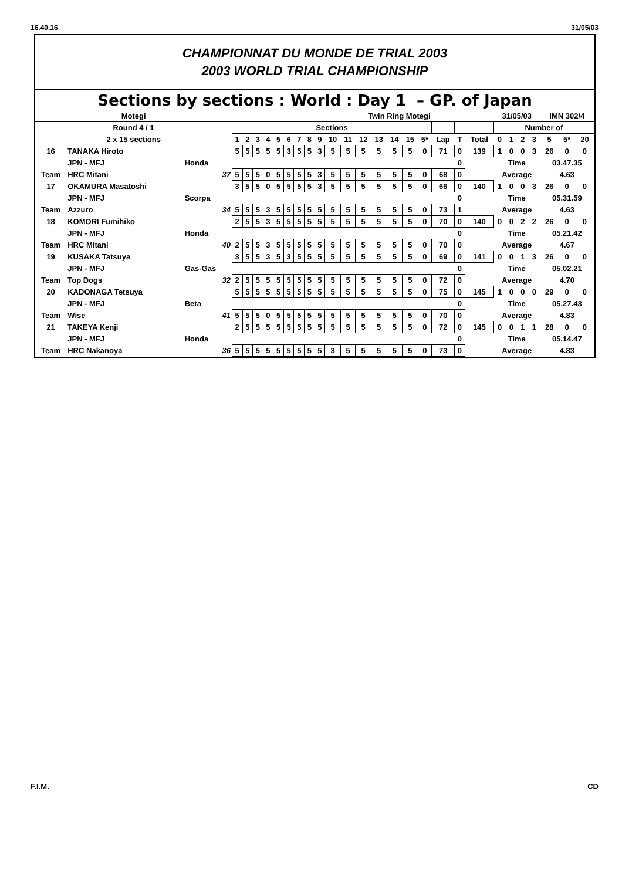16.40.16 31/05/03
CHAMPIONNAT DU MONDE DE TRIAL 2003
2003 WORLD TRIAL CHAMPIONSHIP
Sections by sections : World : Day 1 – GP. of Japan
| Motegi | | | Twin Ring Motegi | | | | | | | | | | | | | | | | | | | 31/05/03 | | | | IMN 302/4 | | |
| Round 4 / 1 | | | Sections | | | | | | | | | | | | | | | | | | | Number of | | | | | | |
| 2 x 15 sections | | | 1 | 2 | 3 | 4 | 5 | 6 | 7 | 8 | 9 | 10 | 11 | 12 | 13 | 14 | 15 | 5* | Lap | T | Total | 0 | 1 | 2 | 3 | 5 | 5* | 20 |
| 16 | TANAKA Hiroto | | 5 | 5 | 5 | 5 | 5 | 3 | 5 | 5 | 3 | 5 | 5 | 5 | 5 | 5 | 5 | 0 | 71 | 0 | 139 | 1 | 0 | 0 | 3 | 26 | 0 | 0 |
| | JPN - MFJ | Honda | | | | | | | | | | | | | | | | | | 0 | | Time | | | | 03.47.35 | | |
| Team | HRC Mitani | 37 | 5 | 5 | 5 | 0 | 5 | 5 | 5 | 5 | 3 | 5 | 5 | 5 | 5 | 5 | 5 | 0 | 68 | 0 | | Average | | | | 4.63 | | |
| 17 | OKAMURA Masatoshi | | 3 | 5 | 5 | 0 | 5 | 5 | 5 | 5 | 3 | 5 | 5 | 5 | 5 | 5 | 5 | 0 | 66 | 0 | 140 | 1 | 0 | 0 | 3 | 26 | 0 | 0 |
| | JPN - MFJ | Scorpa | | | | | | | | | | | | | | | | | | 0 | | Time | | | | 05.31.59 | | |
| Team | Azzuro | 34 | 5 | 5 | 5 | 3 | 5 | 5 | 5 | 5 | 5 | 5 | 5 | 5 | 5 | 5 | 5 | 0 | 73 | 1 | | Average | | | | 4.63 | | |
| 18 | KOMORI Fumihiko | | 2 | 5 | 5 | 3 | 5 | 5 | 5 | 5 | 5 | 5 | 5 | 5 | 5 | 5 | 5 | 0 | 70 | 0 | 140 | 0 | 0 | 2 | 2 | 26 | 0 | 0 |
| | JPN - MFJ | Honda | | | | | | | | | | | | | | | | | | 0 | | Time | | | | 05.21.42 | | |
| Team | HRC Mitani | 40 | 2 | 5 | 5 | 3 | 5 | 5 | 5 | 5 | 5 | 5 | 5 | 5 | 5 | 5 | 5 | 0 | 70 | 0 | | Average | | | | 4.67 | | |
| 19 | KUSAKA Tatsuya | | 3 | 5 | 5 | 3 | 5 | 3 | 5 | 5 | 5 | 5 | 5 | 5 | 5 | 5 | 5 | 0 | 69 | 0 | 141 | 0 | 0 | 1 | 3 | 26 | 0 | 0 |
| | JPN - MFJ | Gas-Gas | | | | | | | | | | | | | | | | | | 0 | | Time | | | | 05.02.21 | | |
| Team | Top Dogs | 32 | 2 | 5 | 5 | 5 | 5 | 5 | 5 | 5 | 5 | 5 | 5 | 5 | 5 | 5 | 5 | 0 | 72 | 0 | | Average | | | | 4.70 | | |
| 20 | KADONAGA Tetsuya | | 5 | 5 | 5 | 5 | 5 | 5 | 5 | 5 | 5 | 5 | 5 | 5 | 5 | 5 | 5 | 0 | 75 | 0 | 145 | 1 | 0 | 0 | 0 | 29 | 0 | 0 |
| | JPN - MFJ | Beta | | | | | | | | | | | | | | | | | | 0 | | Time | | | | 05.27.43 | | |
| Team | Wise | 41 | 5 | 5 | 5 | 0 | 5 | 5 | 5 | 5 | 5 | 5 | 5 | 5 | 5 | 5 | 5 | 0 | 70 | 0 | | Average | | | | 4.83 | | |
| 21 | TAKEYA Kenji | | 2 | 5 | 5 | 5 | 5 | 5 | 5 | 5 | 5 | 5 | 5 | 5 | 5 | 5 | 5 | 0 | 72 | 0 | 145 | 0 | 0 | 1 | 1 | 28 | 0 | 0 |
| | JPN - MFJ | Honda | | | | | | | | | | | | | | | | | | 0 | | Time | | | | 05.14.47 | | |
| Team | HRC Nakanoya | 36 | 5 | 5 | 5 | 5 | 5 | 5 | 5 | 5 | 5 | 3 | 5 | 5 | 5 | 5 | 5 | 0 | 73 | 0 | | Average | | | | 4.83 | | |
F.I.M. CD